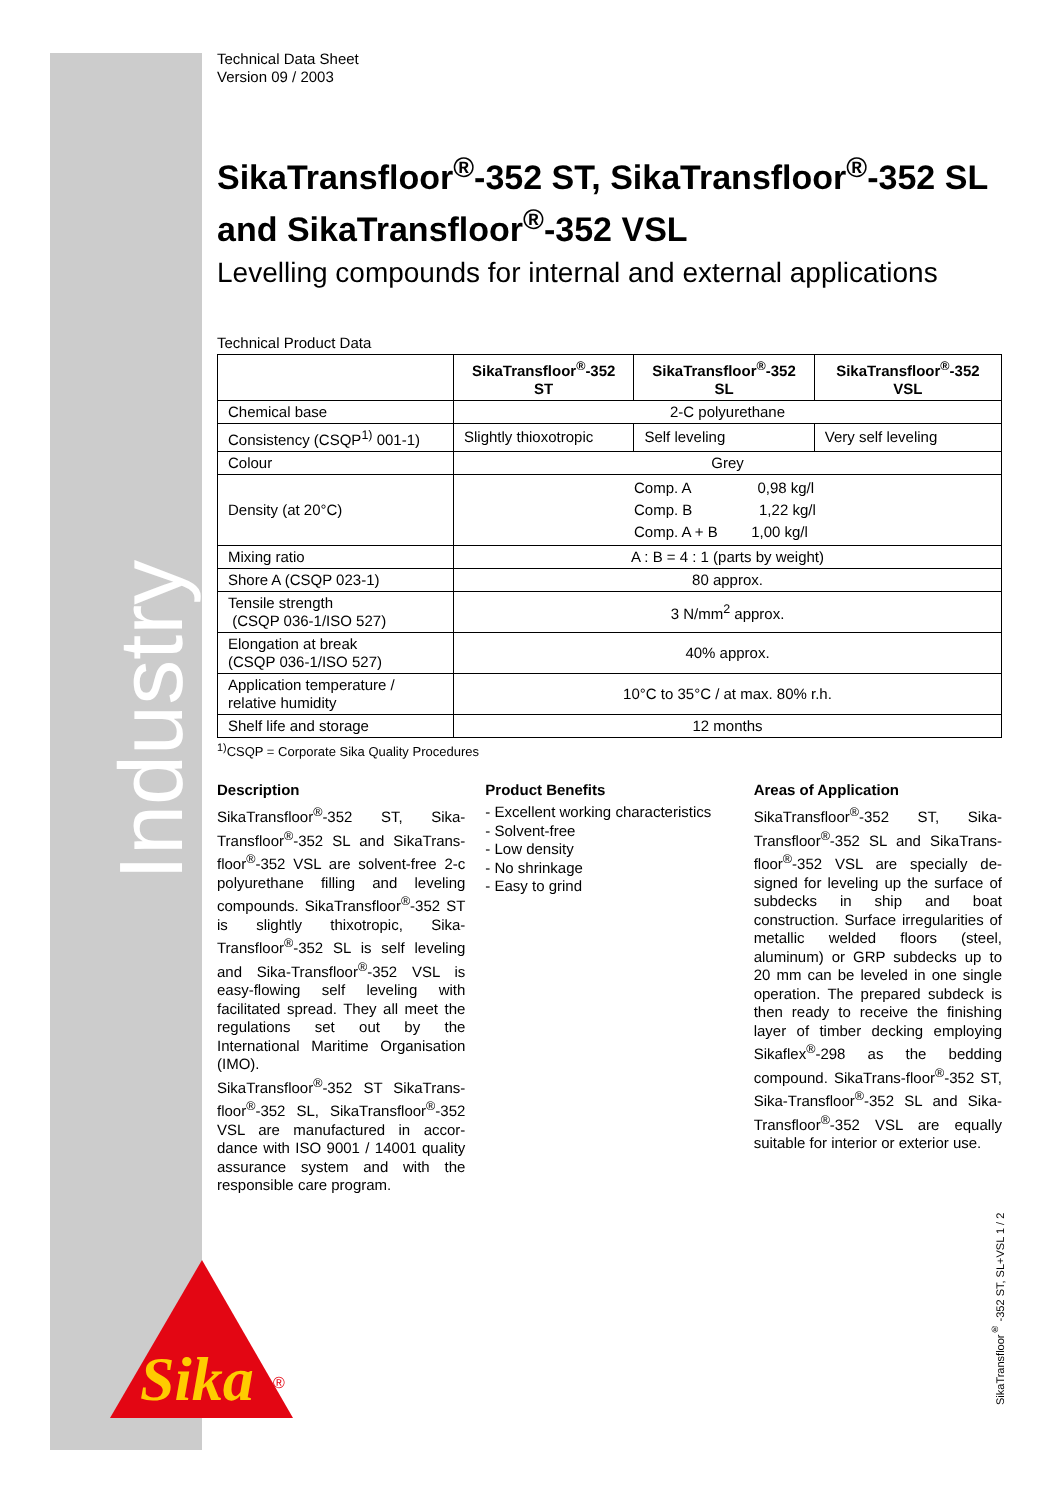Industry
Sika
®
Technical Data Sheet
Version 09 / 2003
SikaTransfloor<sup>®</sup>-352 ST, SikaTransfloor<sup>®</sup>-352 SL and SikaTransfloor<sup>®</sup>-352 VSL
Levelling compounds for internal and external applications
Technical Product Data
| | SikaTransfloor<sup>®</sup>-352 ST | SikaTransfloor<sup>®</sup>-352 SL | SikaTransfloor<sup>®</sup>-352 VSL |
| --- | --- | --- | --- |
| Chemical base | 2-C polyurethane | | |
| Consistency (CSQP<sup>1)</sup> 001-1) | Slightly thioxotropic | Self leveling | Very self leveling |
| Colour | Grey | | |
| Density (at 20°C) | Comp. A 0,98 kg/l Comp. B 1,22 kg/l Comp. A + B 1,00 kg/l | | |
| Mixing ratio | A : B = 4 : 1 (parts by weight) | | |
| Shore A (CSQP 023-1) | 80 approx. | | |
| Tensile strength (CSQP 036-1/ISO 527) | 3 N/mm<sup>2</sup> approx. | | |
| Elongation at break (CSQP 036-1/ISO 527) | 40% approx. | | |
| Application temperature / relative humidity | 10°C to 35°C / at max. 80% r.h. | | |
| Shelf life and storage | 12 months | | |
<sup>1)</sup> CSQP = Corporate Sika Quality Procedures
Description
SikaTransfloor<sup>®</sup>-352 ST, Sika-Transfloor<sup>®</sup>-352 SL and SikaTrans-floor<sup>®</sup>-352 VSL are solvent-free 2-c polyurethane filling and leveling compounds. SikaTransfloor<sup>®</sup>-352 ST is slightly thixotropic, Sika-Transfloor<sup>®</sup>-352 SL is self leveling and Sika-Transfloor<sup>®</sup>-352 VSL is easy-flowing self leveling with facilitated spread. They all meet the regulations set out by the International Maritime Organisation (IMO).
SikaTransfloor<sup>®</sup>-352 ST SikaTrans-floor<sup>®</sup>-352 SL, SikaTransfloor<sup>®</sup>-352 VSL are manufactured in accor-dance with ISO 9001 / 14001 quality assurance system and with the responsible care program.
Product Benefits
- Excellent working characteristics
- Solvent-free
- Low density
- No shrinkage
- Easy to grind
Areas of Application
SikaTransfloor<sup>®</sup>-352 ST, Sika-Transfloor<sup>®</sup>-352 SL and SikaTrans-floor<sup>®</sup>-352 VSL are specially de-signed for leveling up the surface of subdecks in ship and boat construction. Surface irregularities of metallic welded floors (steel, aluminum) or GRP subdecks up to 20 mm can be leveled in one single operation. The prepared subdeck is then ready to receive the finishing layer of timber decking employing Sikaflex<sup>®</sup>-298 as the bedding compound. SikaTrans-floor<sup>®</sup>-352 ST, Sika-Transfloor<sup>®</sup>-352 SL and Sika-Transfloor<sup>®</sup>-352 VSL are equally suitable for interior or exterior use.
SikaTransfloor<sup>®</sup> -352 ST, SL+VSL 1 / 2